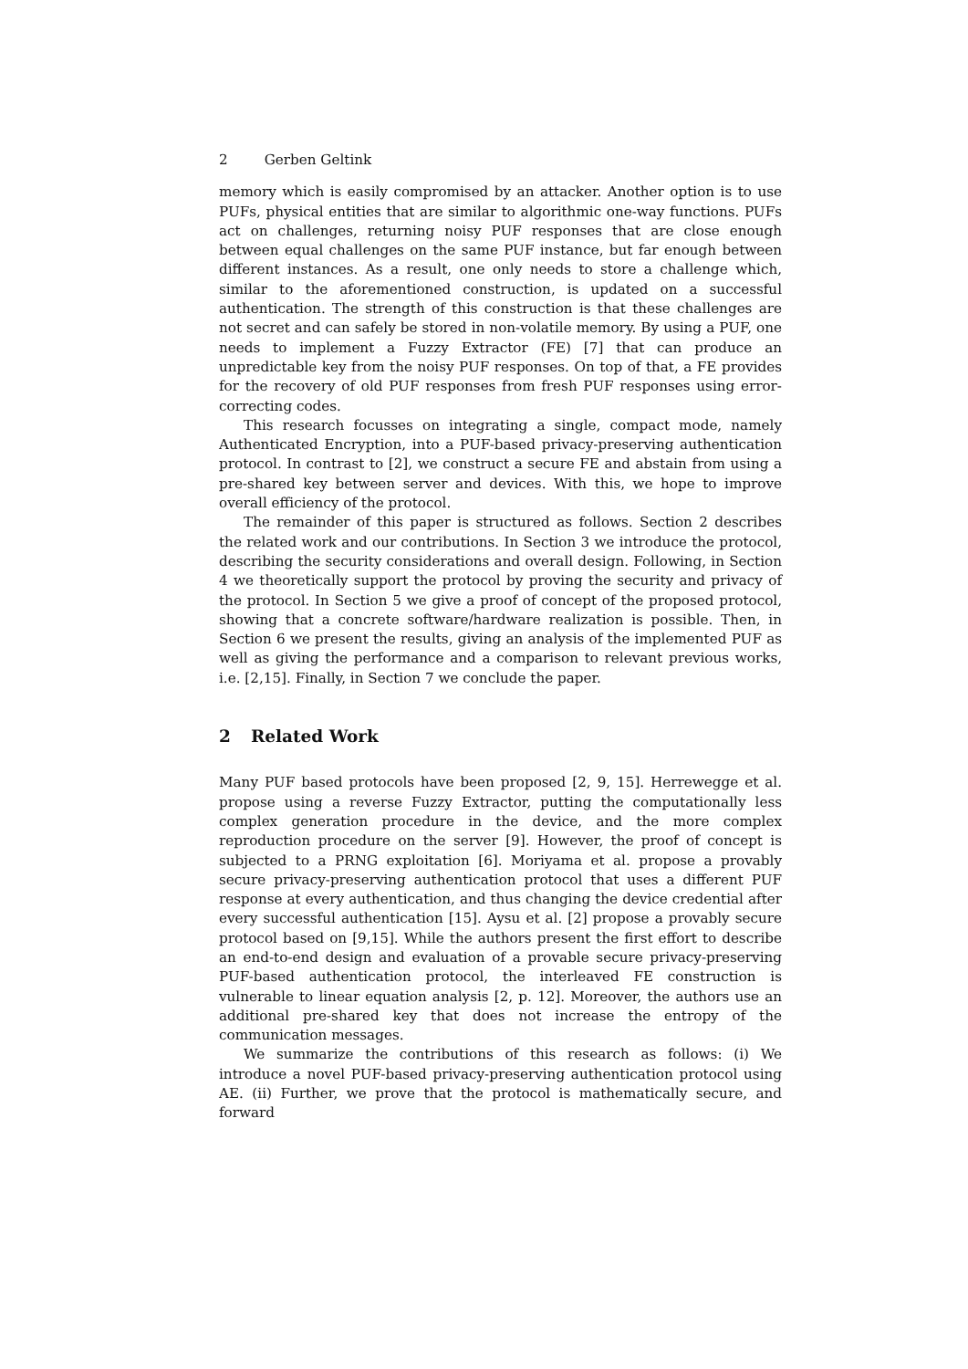2 Gerben Geltink
memory which is easily compromised by an attacker. Another option is to use PUFs, physical entities that are similar to algorithmic one-way functions. PUFs act on challenges, returning noisy PUF responses that are close enough between equal challenges on the same PUF instance, but far enough between different instances. As a result, one only needs to store a challenge which, similar to the aforementioned construction, is updated on a successful authentication. The strength of this construction is that these challenges are not secret and can safely be stored in non-volatile memory. By using a PUF, one needs to implement a Fuzzy Extractor (FE) [7] that can produce an unpredictable key from the noisy PUF responses. On top of that, a FE provides for the recovery of old PUF responses from fresh PUF responses using error-correcting codes.
This research focusses on integrating a single, compact mode, namely Authenticated Encryption, into a PUF-based privacy-preserving authentication protocol. In contrast to [2], we construct a secure FE and abstain from using a pre-shared key between server and devices. With this, we hope to improve overall efficiency of the protocol.
The remainder of this paper is structured as follows. Section 2 describes the related work and our contributions. In Section 3 we introduce the protocol, describing the security considerations and overall design. Following, in Section 4 we theoretically support the protocol by proving the security and privacy of the protocol. In Section 5 we give a proof of concept of the proposed protocol, showing that a concrete software/hardware realization is possible. Then, in Section 6 we present the results, giving an analysis of the implemented PUF as well as giving the performance and a comparison to relevant previous works, i.e. [2,15]. Finally, in Section 7 we conclude the paper.
2 Related Work
Many PUF based protocols have been proposed [2, 9, 15]. Herrewegge et al. propose using a reverse Fuzzy Extractor, putting the computationally less complex generation procedure in the device, and the more complex reproduction procedure on the server [9]. However, the proof of concept is subjected to a PRNG exploitation [6]. Moriyama et al. propose a provably secure privacy-preserving authentication protocol that uses a different PUF response at every authentication, and thus changing the device credential after every successful authentication [15]. Aysu et al. [2] propose a provably secure protocol based on [9,15]. While the authors present the first effort to describe an end-to-end design and evaluation of a provable secure privacy-preserving PUF-based authentication protocol, the interleaved FE construction is vulnerable to linear equation analysis [2, p. 12]. Moreover, the authors use an additional pre-shared key that does not increase the entropy of the communication messages.
We summarize the contributions of this research as follows: (i) We introduce a novel PUF-based privacy-preserving authentication protocol using AE. (ii) Further, we prove that the protocol is mathematically secure, and forward